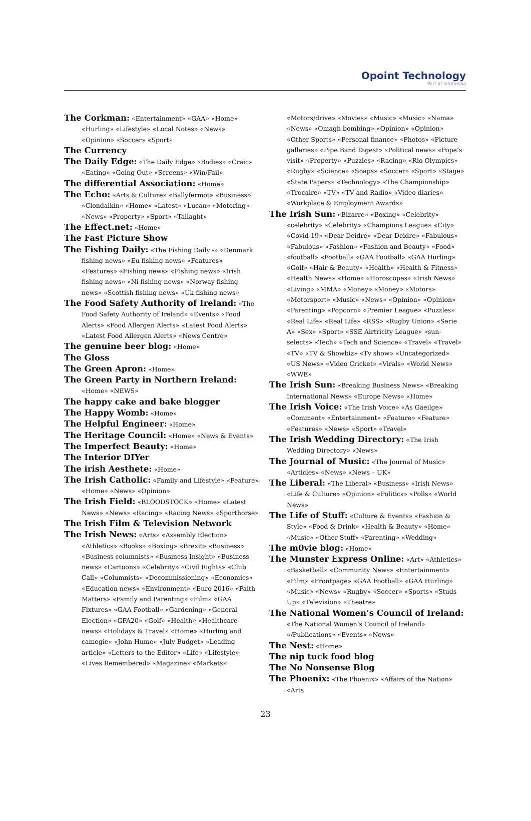Opoint Technology
Part of Infomedia
The Corkman: «Entertainment» «GAA» «Home» «Hurling» «Lifestyle» «Local Notes» «News» «Opinion» «Soccer» «Sport»
The Currency
The Daily Edge: «The Daily Edge» «Bodies» «Craic» «Eating» «Going Out» «Screens» «Win/Fail»
The differential Association: «Home»
The Echo: «Arts & Culture» «Ballyfermot» «Business» «Clondalkin» «Home» «Latest» «Lucan» «Motoring» «News» «Property» «Sport» «Tallaght»
The Effect.net: «Home»
The Fast Picture Show
The Fishing Daily: «The Fishing Daily -» «Denmark fishing news» «Eu fishing news» «Features» «Features» «Fishing news» «Fishing news» «Irish fishing news» «Ni fishing news» «Norway fishing news» «Scottish fishing news» «Uk fishing news»
The Food Safety Authority of Ireland: «The Food Safety Authority of Ireland» «Events» «Food Alerts» «Food Allergen Alerts» «Latest Food Alerts» «Latest Food Allergen Alerts» «News Centre»
The genuine beer blog: «Home»
The Gloss
The Green Apron: «Home»
The Green Party in Northern Ireland: «Home» «NEWS»
The happy cake and bake blogger
The Happy Womb: «Home»
The Helpful Engineer: «Home»
The Heritage Council: «Home» «News & Events»
The Imperfect Beauty: «Home»
The Interior DIYer
The irish Aesthete: «Home»
The Irish Catholic: «Family and Lifestyle» «Feature» «Home» «News» «Opinion»
The Irish Field: «BLOODSTOCK» «Home» «Latest News» «News» «Racing» «Racing News» «Sporthorse»
The Irish Film & Television Network
The Irish News: «Arts» «Assembly Election» «Athletics» «Books» «Boxing» «Brexit» «Business» «Business columnists» «Business Insight» «Business news» «Cartoons» «Celebrity» «Civil Rights» «Club Call» «Columnists» «Decommissioning» «Economics» «Education news» «Environment» «Euro 2016» «Faith Matters» «Family and Parenting» «Film» «GAA Fixtures» «GAA Football» «Gardening» «General Election» «GFA20» «Golf» «Health» «Healthcare news» «Holidays & Travel» «Home» «Hurling and camogie» «John Hume» «July Budget» «Leading article» «Letters to the Editor» «Life» «Lifestyle» «Lives Remembered» «Magazine» «Markets»
«Motors/drive» «Movies» «Music» «Music» «Nama» «News» «Omagh bombing» «Opinion» «Opinion» «Other Sports» «Personal finance» «Photos» «Picture galleries» «Pipe Band Digest» «Political news» «Pope’s visit» «Property» «Puzzles» «Racing» «Rio Olympics» «Rugby» «Science» «Soaps» «Soccer» «Sport» «Stage» «State Papers» «Technology» «The Championship» «Trocaire» «TV» «TV and Radio» «Video diaries» «Workplace & Employment Awards»
The Irish Sun: «Bizarre» «Boxing» «Celebrity» «celebrity» «Celebrity» «Champions League» «City» «Covid-19» «Dear Deidre» «Dear Deidre» «Fabulous» «Fabulous» «Fashion» «Fashion and Beauty» «Food» «football» «Football» «GAA Football» «GAA Hurling» «Golf» «Hair & Beauty» «Health» «Health & Fitness» «Health News» «Home» «Horoscopes» «Irish News» «Living» «MMA» «Money» «Money» «Motors» «Motorsport» «Music» «News» «Opinion» «Opinion» «Parenting» «Popcorn» «Premier League» «Puzzles» «Real Life» «Real Life» «RSS» «Rugby Union» «Serie A» «Sex» «Sport» «SSE Airtricity League» «sun-selects» «Tech» «Tech and Science» «Travel» «Travel» «TV» «TV & Showbiz» «Tv show» «Uncategorized» «US News» «Video Cricket» «Virals» «World News» «WWE»
The Irish Sun: «Breaking Business News» «Breaking International News» «Europe News» «Home»
The Irish Voice: «The Irish Voice» «As Gaeilge» «Comment» «Entertainment» «Feature» «Feature» «Features» «News» «Sport» «Travel»
The Irish Wedding Directory: «The Irish Wedding Directory» «News»
The Journal of Music: «The Journal of Music» «Articles» «News» «News – UK»
The Liberal: «The Liberal» «Business» «Irish News» «Life & Culture» «Opinion» «Politics» «Polls» «World News»
The Life of Stuff: «Culture & Events» «Fashion & Style» «Food & Drink» «Health & Beauty» «Home» «Music» «Other Stuff» «Parenting» «Wedding»
The m0vie blog: «Home»
The Munster Express Online: «Art» «Athletics» «Basketball» «Community News» «Entertainment» «Film» «Frontpage» «GAA Football» «GAA Hurling» «Music» «News» «Rugby» «Soccer» «Sports» «Studs Up» «Television» «Theatre»
The National Women’s Council of Ireland: «The National Women’s Council of Ireland» «/Publications» «Events» «News»
The Nest: «Home»
The nip tuck food blog
The No Nonsense Blog
The Phoenix: «The Phoenix» «Affairs of the Nation» «Arts
23